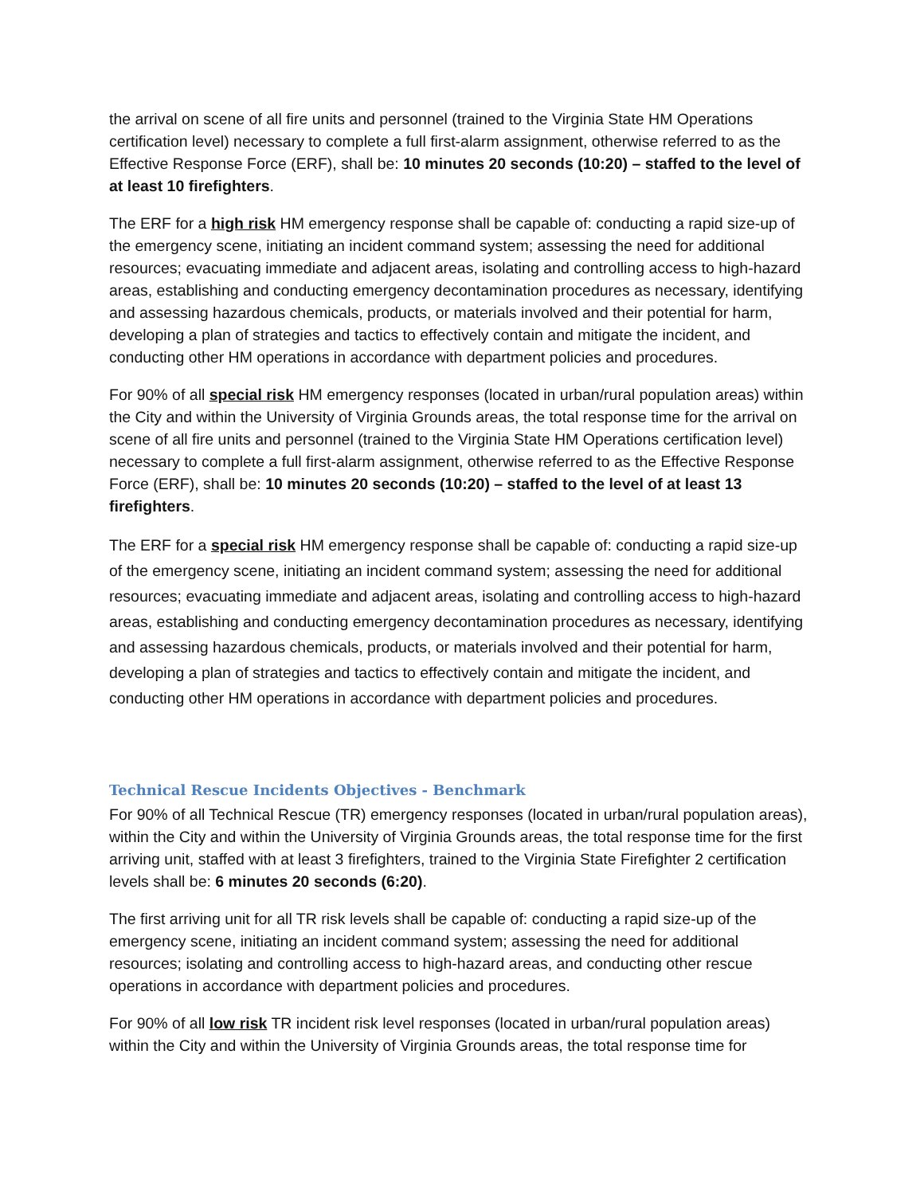the arrival on scene of all fire units and personnel (trained to the Virginia State HM Operations certification level) necessary to complete a full first-alarm assignment, otherwise referred to as the Effective Response Force (ERF), shall be: 10 minutes 20 seconds (10:20) – staffed to the level of at least 10 firefighters.
The ERF for a high risk HM emergency response shall be capable of: conducting a rapid size-up of the emergency scene, initiating an incident command system; assessing the need for additional resources; evacuating immediate and adjacent areas, isolating and controlling access to high-hazard areas, establishing and conducting emergency decontamination procedures as necessary, identifying and assessing hazardous chemicals, products, or materials involved and their potential for harm, developing a plan of strategies and tactics to effectively contain and mitigate the incident, and conducting other HM operations in accordance with department policies and procedures.
For 90% of all special risk HM emergency responses (located in urban/rural population areas) within the City and within the University of Virginia Grounds areas, the total response time for the arrival on scene of all fire units and personnel (trained to the Virginia State HM Operations certification level) necessary to complete a full first-alarm assignment, otherwise referred to as the Effective Response Force (ERF), shall be: 10 minutes 20 seconds (10:20) – staffed to the level of at least 13 firefighters.
The ERF for a special risk HM emergency response shall be capable of: conducting a rapid size-up of the emergency scene, initiating an incident command system; assessing the need for additional resources; evacuating immediate and adjacent areas, isolating and controlling access to high-hazard areas, establishing and conducting emergency decontamination procedures as necessary, identifying and assessing hazardous chemicals, products, or materials involved and their potential for harm, developing a plan of strategies and tactics to effectively contain and mitigate the incident, and conducting other HM operations in accordance with department policies and procedures.
Technical Rescue Incidents Objectives - Benchmark
For 90% of all Technical Rescue (TR) emergency responses (located in urban/rural population areas), within the City and within the University of Virginia Grounds areas, the total response time for the first arriving unit, staffed with at least 3 firefighters, trained to the Virginia State Firefighter 2 certification levels shall be: 6 minutes 20 seconds (6:20).
The first arriving unit for all TR risk levels shall be capable of: conducting a rapid size-up of the emergency scene, initiating an incident command system; assessing the need for additional resources; isolating and controlling access to high-hazard areas, and conducting other rescue operations in accordance with department policies and procedures.
For 90% of all low risk TR incident risk level responses (located in urban/rural population areas) within the City and within the University of Virginia Grounds areas, the total response time for